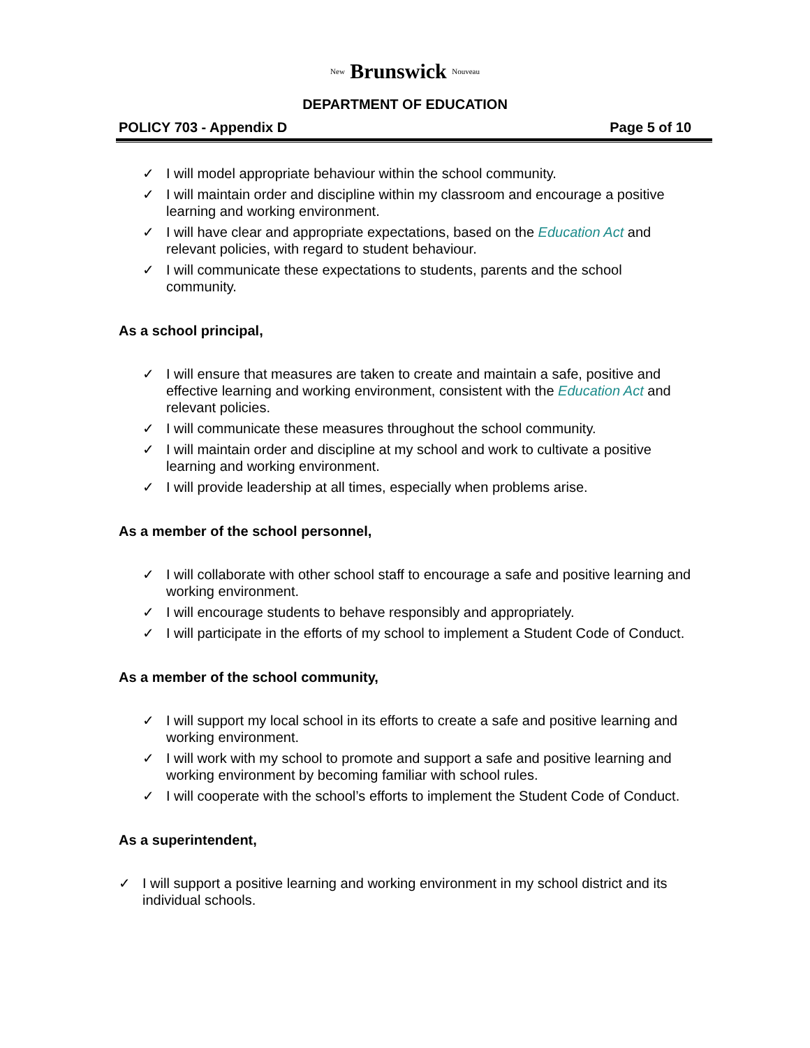New Brunswick Nouveau
DEPARTMENT OF EDUCATION
POLICY 703 - Appendix D Page 5 of 10
✓ I will model appropriate behaviour within the school community.
✓ I will maintain order and discipline within my classroom and encourage a positive learning and working environment.
✓ I will have clear and appropriate expectations, based on the Education Act and relevant policies, with regard to student behaviour.
✓ I will communicate these expectations to students, parents and the school community.
As a school principal,
✓ I will ensure that measures are taken to create and maintain a safe, positive and effective learning and working environment, consistent with the Education Act and relevant policies.
✓ I will communicate these measures throughout the school community.
✓ I will maintain order and discipline at my school and work to cultivate a positive learning and working environment.
✓ I will provide leadership at all times, especially when problems arise.
As a member of the school personnel,
✓ I will collaborate with other school staff to encourage a safe and positive learning and working environment.
✓ I will encourage students to behave responsibly and appropriately.
✓ I will participate in the efforts of my school to implement a Student Code of Conduct.
As a member of the school community,
✓ I will support my local school in its efforts to create a safe and positive learning and working environment.
✓ I will work with my school to promote and support a safe and positive learning and working environment by becoming familiar with school rules.
✓ I will cooperate with the school’s efforts to implement the Student Code of Conduct.
As a superintendent,
✓ I will support a positive learning and working environment in my school district and its individual schools.